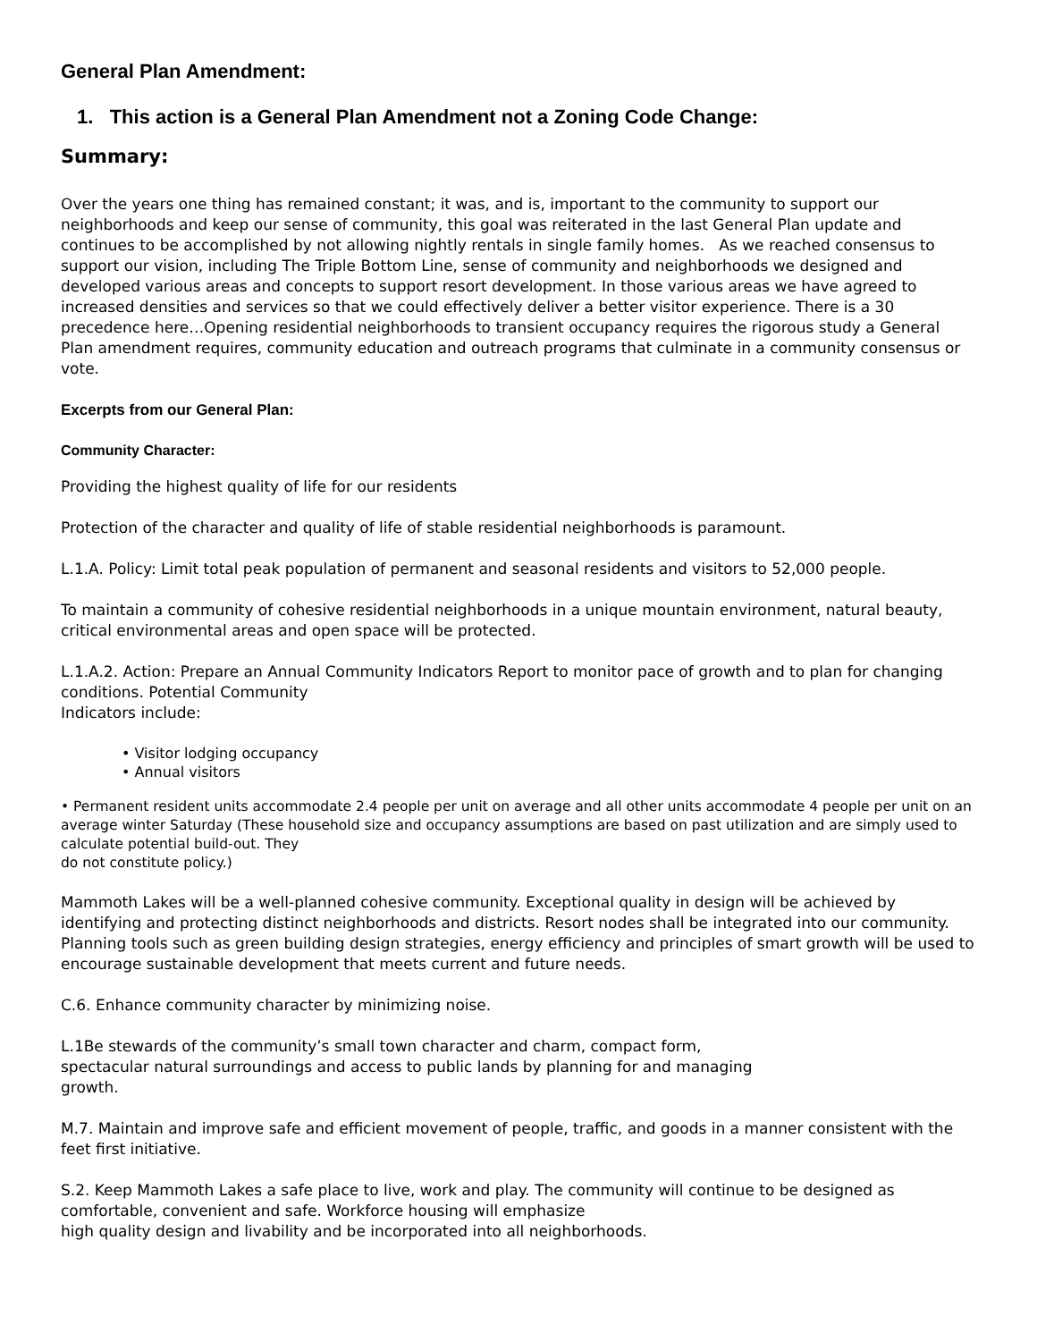General Plan Amendment:
1. This action is a General Plan Amendment not a Zoning Code Change:
Summary:
Over the years one thing has remained constant; it was, and is, important to the community to support our neighborhoods and keep our sense of community, this goal was reiterated in the last General Plan update and continues to be accomplished by not allowing nightly rentals in single family homes. As we reached consensus to support our vision, including The Triple Bottom Line, sense of community and neighborhoods we designed and developed various areas and concepts to support resort development. In those various areas we have agreed to increased densities and services so that we could effectively deliver a better visitor experience. There is a 30 precedence here…Opening residential neighborhoods to transient occupancy requires the rigorous study a General Plan amendment requires, community education and outreach programs that culminate in a community consensus or vote.
Excerpts from our General Plan:
Community Character:
Providing the highest quality of life for our residents
Protection of the character and quality of life of stable residential neighborhoods is paramount.
L.1.A. Policy: Limit total peak population of permanent and seasonal residents and visitors to 52,000 people.
To maintain a community of cohesive residential neighborhoods in a unique mountain environment, natural beauty, critical environmental areas and open space will be protected.
L.1.A.2. Action: Prepare an Annual Community Indicators Report to monitor pace of growth and to plan for changing conditions. Potential Community
Indicators include:
• Visitor lodging occupancy
• Annual visitors
• Permanent resident units accommodate 2.4 people per unit on average and all other units accommodate 4 people per unit on an average winter Saturday (These household size and occupancy assumptions are based on past utilization and are simply used to calculate potential build-out. They
do not constitute policy.)
Mammoth Lakes will be a well-planned cohesive community. Exceptional quality in design will be achieved by identifying and protecting distinct neighborhoods and districts. Resort nodes shall be integrated into our community. Planning tools such as green building design strategies, energy efficiency and principles of smart growth will be used to encourage sustainable development that meets current and future needs.
C.6. Enhance community character by minimizing noise.
L.1Be stewards of the community’s small town character and charm, compact form,
spectacular natural surroundings and access to public lands by planning for and managing
growth.
M.7. Maintain and improve safe and efficient movement of people, traffic, and goods in a manner consistent with the feet first initiative.
S.2. Keep Mammoth Lakes a safe place to live, work and play. The community will continue to be designed as comfortable, convenient and safe. Workforce housing will emphasize
high quality design and livability and be incorporated into all neighborhoods.